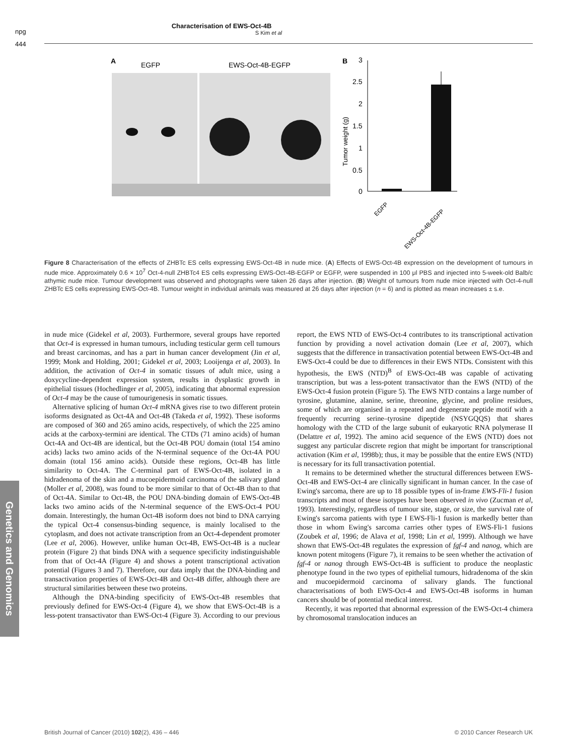npg
444
Characterisation of EWS-Oct-4B
S Kim et al
A
EGFP
EWS-Oct-4B-EGFP
B
3
2.5
2
1.5
1
0.5
0
Tumor weight (g)
EGFP
EWS-Oct-4B-EGFP
Figure 8 Characterisation of the effects of ZHBTc ES cells expressing EWS-Oct-4B in nude mice. (A) Effects of EWS-Oct-4B expression on the development of tumours in nude mice. Approximately 0.6 × 10<sup>7</sup> Oct-4-null ZHBTc4 ES cells expressing EWS-Oct-4B-EGFP or EGFP, were suspended in 100 μl PBS and injected into 5-week-old Balb/c athymic nude mice. Tumour development was observed and photographs were taken 26 days after injection. (B) Weight of tumours from nude mice injected with Oct-4-null ZHBTc ES cells expressing EWS-Oct-4B. Tumour weight in individual animals was measured at 26 days after injection (n = 6) and is plotted as mean increases ± s.e.
Genetics and Genomics
in nude mice (Gidekel et al, 2003). Furthermore, several groups have reported that Oct-4 is expressed in human tumours, including testicular germ cell tumours and breast carcinomas, and has a part in human cancer development (Jin et al, 1999; Monk and Holding, 2001; Gidekel et al, 2003; Looijenga et al, 2003). In addition, the activation of Oct-4 in somatic tissues of adult mice, using a doxycycline-dependent expression system, results in dysplastic growth in epithelial tissues (Hochedlinger et al, 2005), indicating that abnormal expression of Oct-4 may be the cause of tumourigenesis in somatic tissues.
Alternative splicing of human Oct-4 mRNA gives rise to two different protein isoforms designated as Oct-4A and Oct-4B (Takeda et al, 1992). These isoforms are composed of 360 and 265 amino acids, respectively, of which the 225 amino acids at the carboxy-termini are identical. The CTDs (71 amino acids) of human Oct-4A and Oct-4B are identical, but the Oct-4B POU domain (total 154 amino acids) lacks two amino acids of the N-terminal sequence of the Oct-4A POU domain (total 156 amino acids). Outside these regions, Oct-4B has little similarity to Oct-4A. The C-terminal part of EWS-Oct-4B, isolated in a hidradenoma of the skin and a mucoepidermoid carcinoma of the salivary gland (Moller et al, 2008), was found to be more similar to that of Oct-4B than to that of Oct-4A. Similar to Oct-4B, the POU DNA-binding domain of EWS-Oct-4B lacks two amino acids of the N-terminal sequence of the EWS-Oct-4 POU domain. Interestingly, the human Oct-4B isoform does not bind to DNA carrying the typical Oct-4 consensus-binding sequence, is mainly localised to the cytoplasm, and does not activate transcription from an Oct-4-dependent promoter (Lee et al, 2006). However, unlike human Oct-4B, EWS-Oct-4B is a nuclear protein (Figure 2) that binds DNA with a sequence specificity indistinguishable from that of Oct-4A (Figure 4) and shows a potent transcriptional activation potential (Figures 3 and 7). Therefore, our data imply that the DNA-binding and transactivation properties of EWS-Oct-4B and Oct-4B differ, although there are structural similarities between these two proteins.
Although the DNA-binding specificity of EWS-Oct-4B resembles that previously defined for EWS-Oct-4 (Figure 4), we show that EWS-Oct-4B is a less-potent transactivator than EWS-Oct-4 (Figure 3). According to our previous report, the EWS NTD of EWS-Oct-4 contributes to its transcriptional activation function by providing a novel activation domain (Lee et al, 2007), which suggests that the difference in transactivation potential between EWS-Oct-4B and EWS-Oct-4 could be due to differences in their EWS NTDs. Consistent with this hypothesis, the EWS (NTD)<sup>B</sup> of EWS-Oct-4B was capable of activating transcription, but was a less-potent transactivator than the EWS (NTD) of the EWS-Oct-4 fusion protein (Figure 5). The EWS NTD contains a large number of tyrosine, glutamine, alanine, serine, threonine, glycine, and proline residues, some of which are organised in a repeated and degenerate peptide motif with a frequently recurring serine–tyrosine dipeptide (NSYGQQS) that shares homology with the CTD of the large subunit of eukaryotic RNA polymerase II (Delattre et al, 1992). The amino acid sequence of the EWS (NTD) does not suggest any particular discrete region that might be important for transcriptional activation (Kim et al, 1998b); thus, it may be possible that the entire EWS (NTD) is necessary for its full transactivation potential.
It remains to be determined whether the structural differences between EWS-Oct-4B and EWS-Oct-4 are clinically significant in human cancer. In the case of Ewing's sarcoma, there are up to 18 possible types of in-frame EWS-Fli-1 fusion transcripts and most of these isotypes have been observed in vivo (Zucman et al, 1993). Interestingly, regardless of tumour site, stage, or size, the survival rate of Ewing's sarcoma patients with type I EWS-Fli-1 fusion is markedly better than those in whom Ewing's sarcoma carries other types of EWS-Fli-1 fusions (Zoubek et al, 1996; de Alava et al, 1998; Lin et al, 1999). Although we have shown that EWS-Oct-4B regulates the expression of fgf-4 and nanog, which are known potent mitogens (Figure 7), it remains to be seen whether the activation of fgf-4 or nanog through EWS-Oct-4B is sufficient to produce the neoplastic phenotype found in the two types of epithelial tumours, hidradenoma of the skin and mucoepidermoid carcinoma of salivary glands. The functional characterisations of both EWS-Oct-4 and EWS-Oct-4B isoforms in human cancers should be of potential medical interest.
Recently, it was reported that abnormal expression of the EWS-Oct-4 chimera by chromosomal translocation induces an
British Journal of Cancer (2010) 102(2), 436 – 446 © 2010 Cancer Research UK